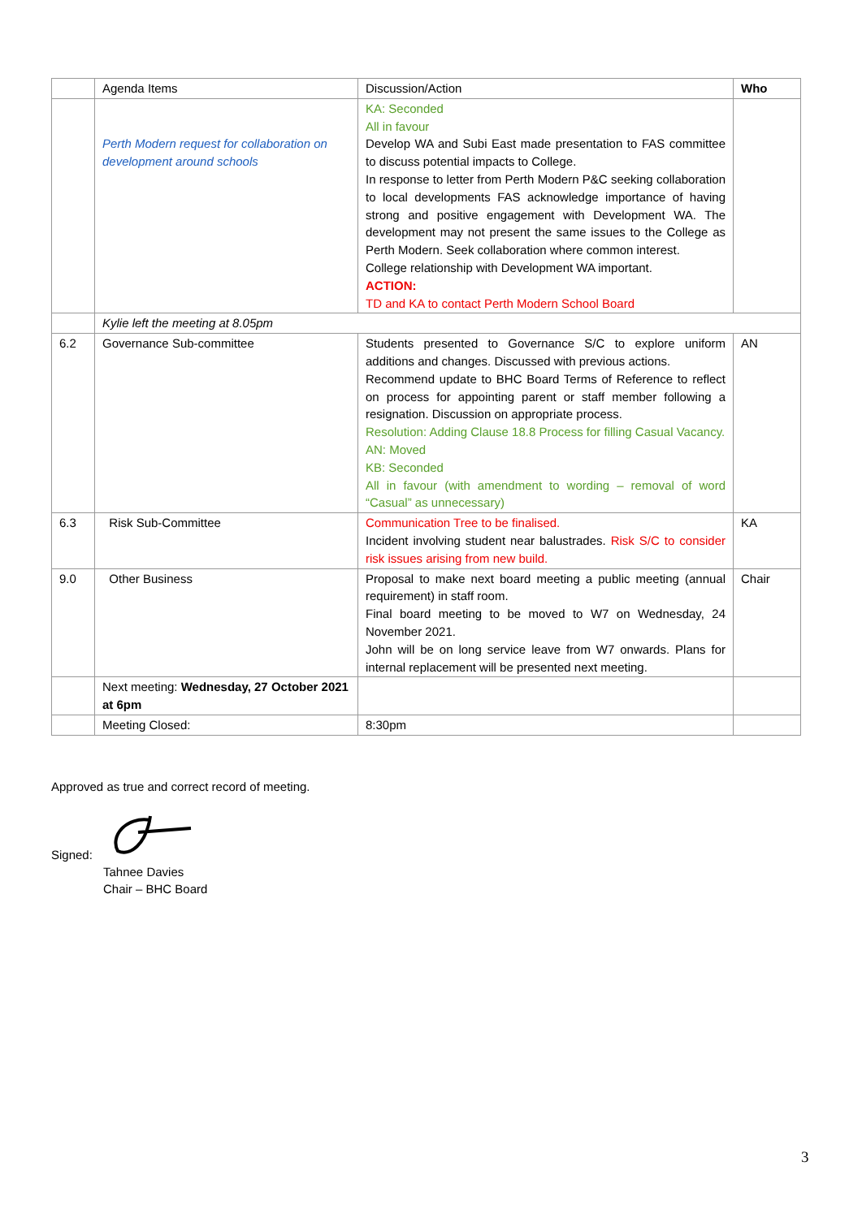| | Agenda Items | Discussion/Action | Who |
| --- | --- | --- | --- |
| | Perth Modern request for collaboration on development around schools | KA: Seconded All in favour Develop WA and Subi East made presentation to FAS committee to discuss potential impacts to College. In response to letter from Perth Modern P&C seeking collaboration to local developments FAS acknowledge importance of having strong and positive engagement with Development WA. The development may not present the same issues to the College as Perth Modern. Seek collaboration where common interest. College relationship with Development WA important. ACTION: TD and KA to contact Perth Modern School Board | |
| | Kylie left the meeting at 8.05pm | | |
| 6.2 | Governance Sub-committee | Students presented to Governance S/C to explore uniform additions and changes. Discussed with previous actions. Recommend update to BHC Board Terms of Reference to reflect on process for appointing parent or staff member following a resignation. Discussion on appropriate process. Resolution: Adding Clause 18.8 Process for filling Casual Vacancy. AN: Moved KB: Seconded All in favour (with amendment to wording – removal of word “Casual” as unnecessary) | AN |
| 6.3 | Risk Sub-Committee | Communication Tree to be finalised. Incident involving student near balustrades. Risk S/C to consider risk issues arising from new build. | KA |
| 9.0 | Other Business | Proposal to make next board meeting a public meeting (annual requirement) in staff room. Final board meeting to be moved to W7 on Wednesday, 24 November 2021. John will be on long service leave from W7 onwards. Plans for internal replacement will be presented next meeting. | Chair |
| | Next meeting: Wednesday, 27 October 2021 at 6pm | | |
| | Meeting Closed: | 8:30pm | |
Approved as true and correct record of meeting.
Signed:
Tahnee Davies
Chair – BHC Board
3